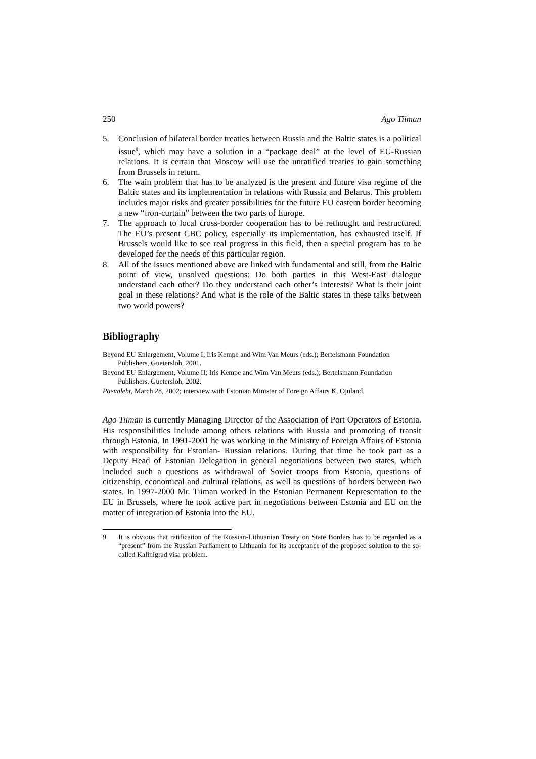250 Ago Tiiman
5. Conclusion of bilateral border treaties between Russia and the Baltic states is a political issue<sup>9</sup>, which may have a solution in a “package deal” at the level of EU-Russian relations. It is certain that Moscow will use the unratified treaties to gain something from Brussels in return.
6. The wain problem that has to be analyzed is the present and future visa regime of the Baltic states and its implementation in relations with Russia and Belarus. This problem includes major risks and greater possibilities for the future EU eastern border becoming a new “iron-curtain” between the two parts of Europe.
7. The approach to local cross-border cooperation has to be rethought and restructured. The EU’s present CBC policy, especially its implementation, has exhausted itself. If Brussels would like to see real progress in this field, then a special program has to be developed for the needs of this particular region.
8. All of the issues mentioned above are linked with fundamental and still, from the Baltic point of view, unsolved questions: Do both parties in this West-East dialogue understand each other? Do they understand each other’s interests? What is their joint goal in these relations? And what is the role of the Baltic states in these talks between two world powers?
Bibliography
Beyond EU Enlargement, Volume I; Iris Kempe and Wim Van Meurs (eds.); Bertelsmann Foundation Publishers, Guetersloh, 2001.
Beyond EU Enlargement, Volume II; Iris Kempe and Wim Van Meurs (eds.); Bertelsmann Foundation Publishers, Guetersloh, 2002.
Päevaleht, March 28, 2002; interview with Estonian Minister of Foreign Affairs K. Ojuland.
Ago Tiiman is currently Managing Director of the Association of Port Operators of Estonia. His responsibilities include among others relations with Russia and promoting of transit through Estonia. In 1991-2001 he was working in the Ministry of Foreign Affairs of Estonia with responsibility for Estonian- Russian relations. During that time he took part as a Deputy Head of Estonian Delegation in general negotiations between two states, which included such a questions as withdrawal of Soviet troops from Estonia, questions of citizenship, economical and cultural relations, as well as questions of borders between two states. In 1997-2000 Mr. Tiiman worked in the Estonian Permanent Representation to the EU in Brussels, where he took active part in negotiations between Estonia and EU on the matter of integration of Estonia into the EU.
9 It is obvious that ratification of the Russian-Lithuanian Treaty on State Borders has to be regarded as a “present” from the Russian Parliament to Lithuania for its acceptance of the proposed solution to the so-called Kalinigrad visa problem.